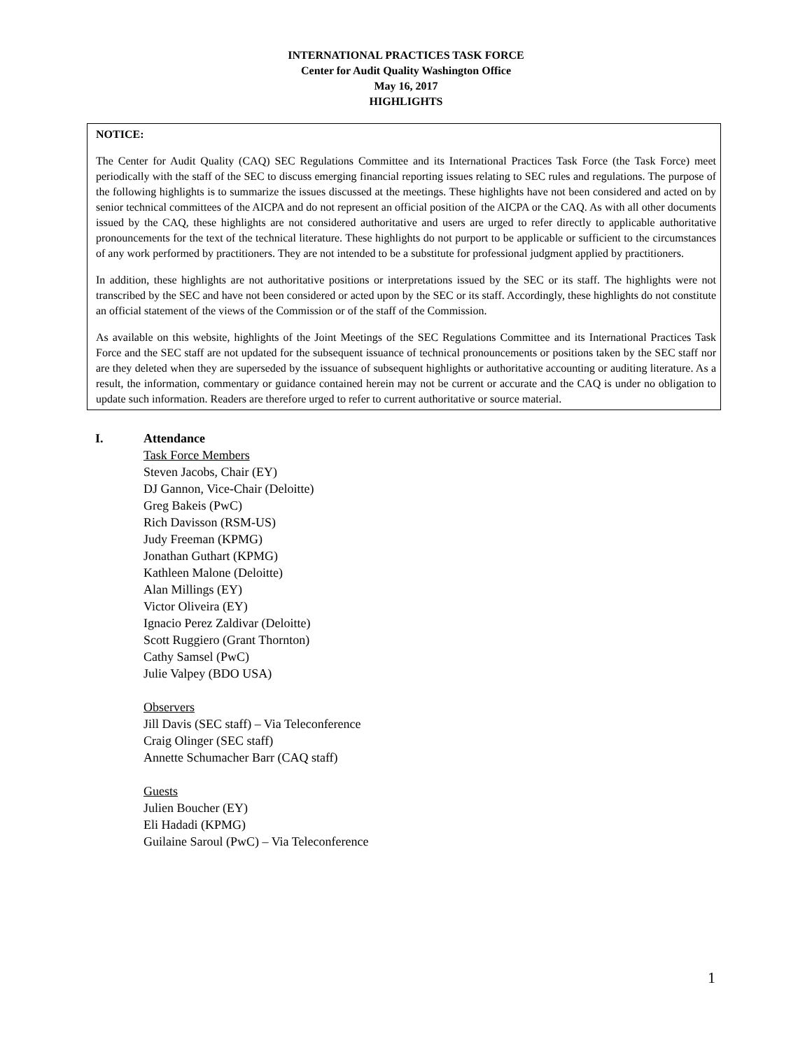INTERNATIONAL PRACTICES TASK FORCE
Center for Audit Quality Washington Office
May 16, 2017
HIGHLIGHTS
NOTICE:
The Center for Audit Quality (CAQ) SEC Regulations Committee and its International Practices Task Force (the Task Force) meet periodically with the staff of the SEC to discuss emerging financial reporting issues relating to SEC rules and regulations. The purpose of the following highlights is to summarize the issues discussed at the meetings. These highlights have not been considered and acted on by senior technical committees of the AICPA and do not represent an official position of the AICPA or the CAQ. As with all other documents issued by the CAQ, these highlights are not considered authoritative and users are urged to refer directly to applicable authoritative pronouncements for the text of the technical literature. These highlights do not purport to be applicable or sufficient to the circumstances of any work performed by practitioners. They are not intended to be a substitute for professional judgment applied by practitioners.
In addition, these highlights are not authoritative positions or interpretations issued by the SEC or its staff. The highlights were not transcribed by the SEC and have not been considered or acted upon by the SEC or its staff. Accordingly, these highlights do not constitute an official statement of the views of the Commission or of the staff of the Commission.
As available on this website, highlights of the Joint Meetings of the SEC Regulations Committee and its International Practices Task Force and the SEC staff are not updated for the subsequent issuance of technical pronouncements or positions taken by the SEC staff nor are they deleted when they are superseded by the issuance of subsequent highlights or authoritative accounting or auditing literature. As a result, the information, commentary or guidance contained herein may not be current or accurate and the CAQ is under no obligation to update such information. Readers are therefore urged to refer to current authoritative or source material.
I. Attendance
Task Force Members
Steven Jacobs, Chair (EY)
DJ Gannon, Vice-Chair (Deloitte)
Greg Bakeis (PwC)
Rich Davisson (RSM-US)
Judy Freeman (KPMG)
Jonathan Guthart (KPMG)
Kathleen Malone (Deloitte)
Alan Millings (EY)
Victor Oliveira (EY)
Ignacio Perez Zaldivar (Deloitte)
Scott Ruggiero (Grant Thornton)
Cathy Samsel (PwC)
Julie Valpey (BDO USA)
Observers
Jill Davis (SEC staff) – Via Teleconference
Craig Olinger (SEC staff)
Annette Schumacher Barr (CAQ staff)
Guests
Julien Boucher (EY)
Eli Hadadi (KPMG)
Guilaine Saroul (PwC) – Via Teleconference
1